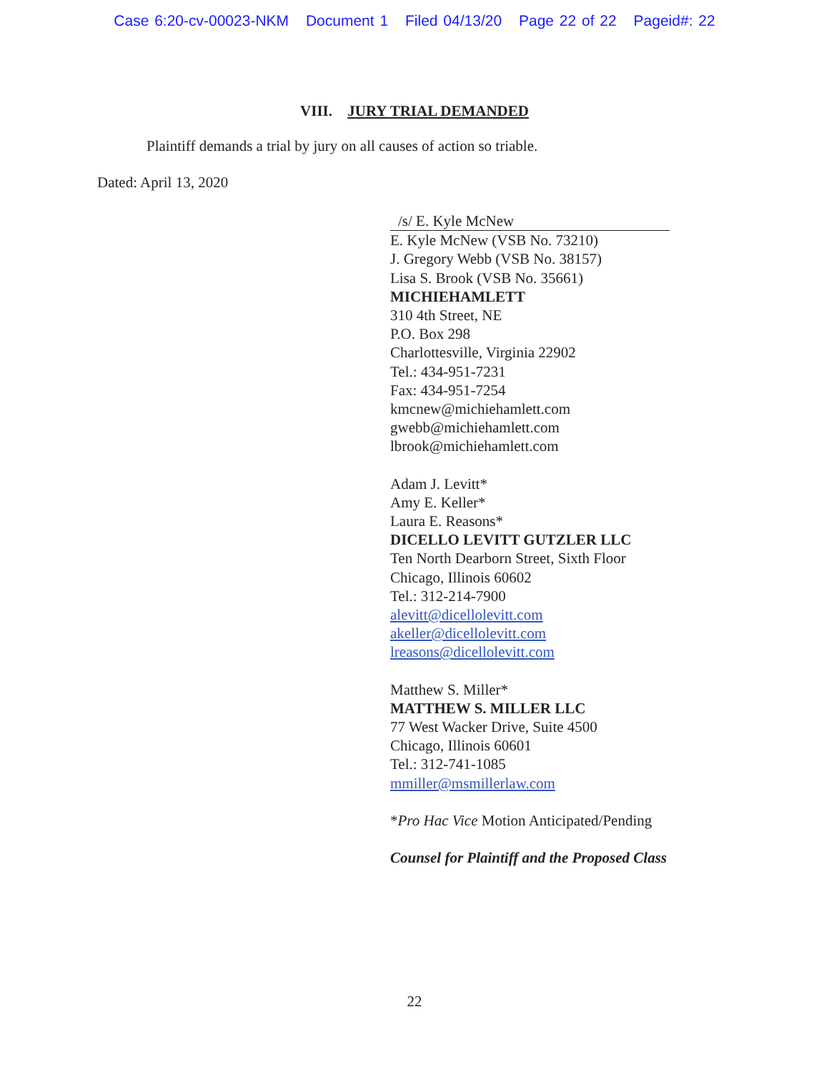Case 6:20-cv-00023-NKM Document 1 Filed 04/13/20 Page 22 of 22 Pageid#: 22
VIII. JURY TRIAL DEMANDED
Plaintiff demands a trial by jury on all causes of action so triable.
Dated: April 13, 2020
/s/ E. Kyle McNew
E. Kyle McNew (VSB No. 73210)
J. Gregory Webb (VSB No. 38157)
Lisa S. Brook (VSB No. 35661)
MICHIEHAMLETT
310 4th Street, NE
P.O. Box 298
Charlottesville, Virginia 22902
Tel.: 434-951-7231
Fax: 434-951-7254
kmcnew@michiehamlett.com
gwebb@michiehamlett.com
lbrook@michiehamlett.com
Adam J. Levitt*
Amy E. Keller*
Laura E. Reasons*
DICELLO LEVITT GUTZLER LLC
Ten North Dearborn Street, Sixth Floor
Chicago, Illinois 60602
Tel.: 312-214-7900
alevitt@dicellolevitt.com
akeller@dicellolevitt.com
lreasons@dicellolevitt.com
Matthew S. Miller*
MATTHEW S. MILLER LLC
77 West Wacker Drive, Suite 4500
Chicago, Illinois 60601
Tel.: 312-741-1085
mmiller@msmillerlaw.com
*Pro Hac Vice Motion Anticipated/Pending
Counsel for Plaintiff and the Proposed Class
22